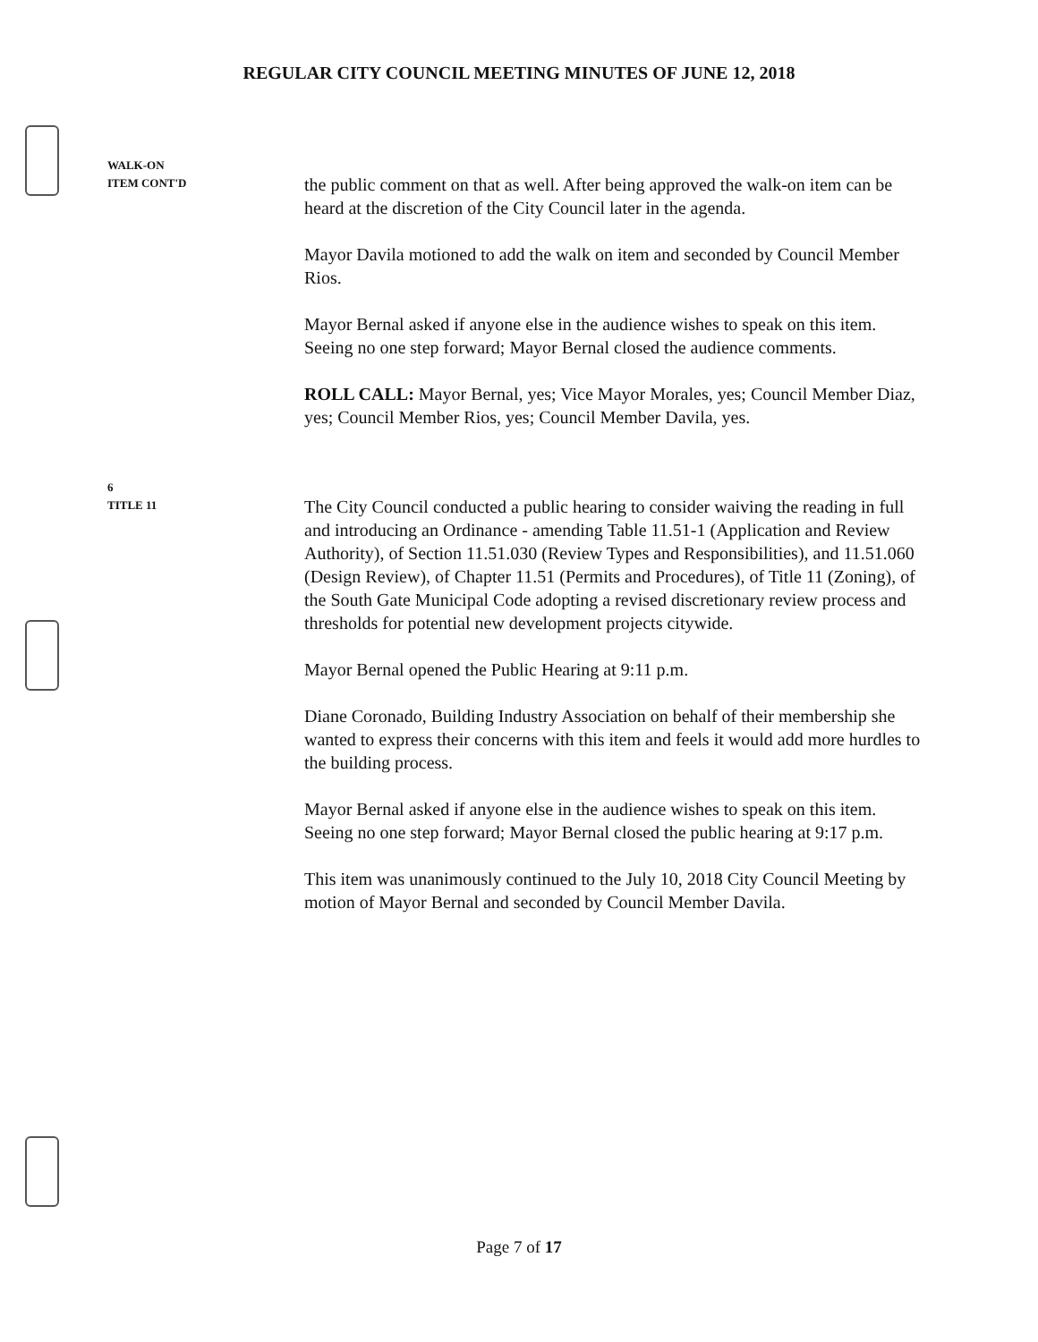REGULAR CITY COUNCIL MEETING MINUTES OF JUNE 12, 2018
WALK-ON
ITEM CONT'D
the public comment on that as well. After being approved the walk-on item can be heard at the discretion of the City Council later in the agenda.
Mayor Davila motioned to add the walk on item and seconded by Council Member Rios.
Mayor Bernal asked if anyone else in the audience wishes to speak on this item. Seeing no one step forward; Mayor Bernal closed the audience comments.
ROLL CALL: Mayor Bernal, yes; Vice Mayor Morales, yes; Council Member Diaz, yes; Council Member Rios, yes; Council Member Davila, yes.
6
TITLE 11
The City Council conducted a public hearing to consider waiving the reading in full and introducing an Ordinance - amending Table 11.51-1 (Application and Review Authority), of Section 11.51.030 (Review Types and Responsibilities), and 11.51.060 (Design Review), of Chapter 11.51 (Permits and Procedures), of Title 11 (Zoning), of the South Gate Municipal Code adopting a revised discretionary review process and thresholds for potential new development projects citywide.
Mayor Bernal opened the Public Hearing at 9:11 p.m.
Diane Coronado, Building Industry Association on behalf of their membership she wanted to express their concerns with this item and feels it would add more hurdles to the building process.
Mayor Bernal asked if anyone else in the audience wishes to speak on this item. Seeing no one step forward; Mayor Bernal closed the public hearing at 9:17 p.m.
This item was unanimously continued to the July 10, 2018 City Council Meeting by motion of Mayor Bernal and seconded by Council Member Davila.
Page 7 of 17